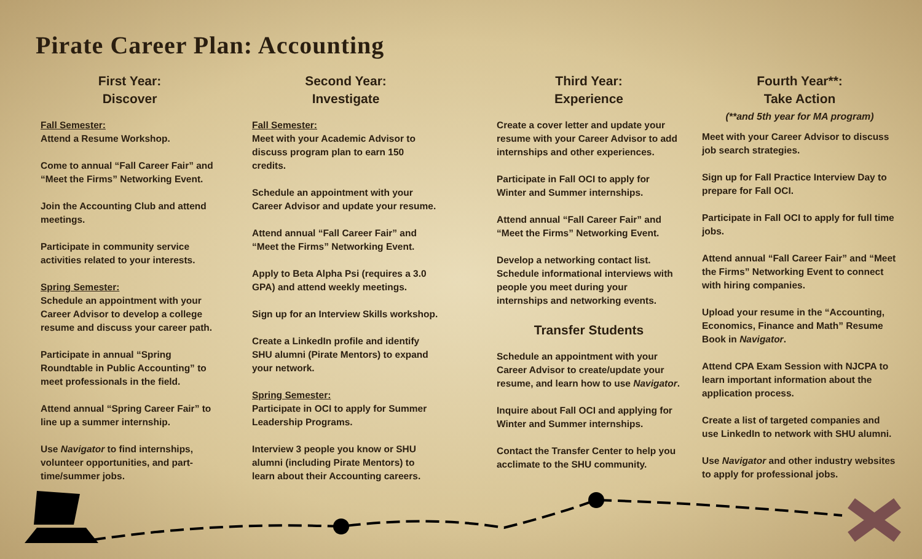Pirate Career Plan: Accounting
First Year:
Discover
Fall Semester:
Attend a Resume Workshop.
Come to annual “Fall Career Fair” and “Meet the Firms” Networking Event.
Join the Accounting Club and attend meetings.
Participate in community service activities related to your interests.
Spring Semester:
Schedule an appointment with your Career Advisor to develop a college resume and discuss your career path.
Participate in annual “Spring Roundtable in Public Accounting” to meet professionals in the field.
Attend annual “Spring Career Fair” to line up a summer internship.
Use Navigator to find internships, volunteer opportunities, and part-time/summer jobs.
Second Year:
Investigate
Fall Semester:
Meet with your Academic Advisor to discuss program plan to earn 150 credits.
Schedule an appointment with your Career Advisor and update your resume.
Attend annual “Fall Career Fair” and “Meet the Firms” Networking Event.
Apply to Beta Alpha Psi (requires a 3.0 GPA) and attend weekly meetings.
Sign up for an Interview Skills workshop.
Create a LinkedIn profile and identify SHU alumni (Pirate Mentors) to expand your network.
Spring Semester:
Participate in OCI to apply for Summer Leadership Programs.
Interview 3 people you know or SHU alumni (including Pirate Mentors) to learn about their Accounting careers.
Third Year:
Experience
Create a cover letter and update your resume with your Career Advisor to add internships and other experiences.
Participate in Fall OCI to apply for Winter and Summer internships.
Attend annual “Fall Career Fair” and “Meet the Firms” Networking Event.
Develop a networking contact list. Schedule informational interviews with people you meet during your internships and networking events.
Transfer Students
Schedule an appointment with your Career Advisor to create/update your resume, and learn how to use Navigator.
Inquire about Fall OCI and applying for Winter and Summer internships.
Contact the Transfer Center to help you acclimate to the SHU community.
Fourth Year**:
Take Action
(**and 5th year for MA program)
Meet with your Career Advisor to discuss job search strategies.
Sign up for Fall Practice Interview Day to prepare for Fall OCI.
Participate in Fall OCI to apply for full time jobs.
Attend annual “Fall Career Fair” and “Meet the Firms” Networking Event to connect with hiring companies.
Upload your resume in the “Accounting, Economics, Finance and Math” Resume Book in Navigator.
Attend CPA Exam Session with NJCPA to learn important information about the application process.
Create a list of targeted companies and use LinkedIn to network with SHU alumni.
Use Navigator and other industry websites to apply for professional jobs.